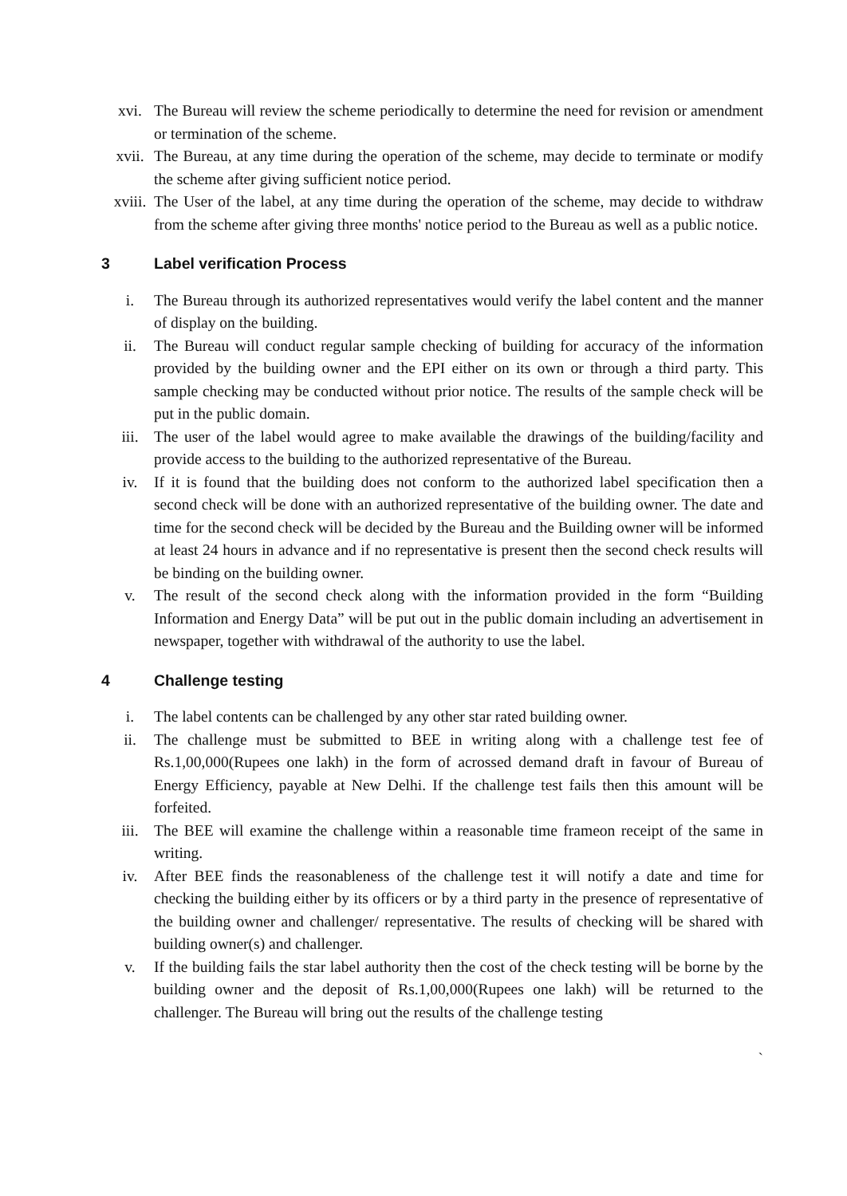xvi. The Bureau will review the scheme periodically to determine the need for revision or amendment or termination of the scheme.
xvii. The Bureau, at any time during the operation of the scheme, may decide to terminate or modify the scheme after giving sufficient notice period.
xviii. The User of the label, at any time during the operation of the scheme, may decide to withdraw from the scheme after giving three months' notice period to the Bureau as well as a public notice.
3 Label verification Process
i. The Bureau through its authorized representatives would verify the label content and the manner of display on the building.
ii. The Bureau will conduct regular sample checking of building for accuracy of the information provided by the building owner and the EPI either on its own or through a third party. This sample checking may be conducted without prior notice. The results of the sample check will be put in the public domain.
iii. The user of the label would agree to make available the drawings of the building/facility and provide access to the building to the authorized representative of the Bureau.
iv. If it is found that the building does not conform to the authorized label specification then a second check will be done with an authorized representative of the building owner. The date and time for the second check will be decided by the Bureau and the Building owner will be informed at least 24 hours in advance and if no representative is present then the second check results will be binding on the building owner.
v. The result of the second check along with the information provided in the form “Building Information and Energy Data” will be put out in the public domain including an advertisement in newspaper, together with withdrawal of the authority to use the label.
4 Challenge testing
i. The label contents can be challenged by any other star rated building owner.
ii. The challenge must be submitted to BEE in writing along with a challenge test fee of Rs.1,00,000(Rupees one lakh) in the form of acrossed demand draft in favour of Bureau of Energy Efficiency, payable at New Delhi. If the challenge test fails then this amount will be forfeited.
iii. The BEE will examine the challenge within a reasonable time frameon receipt of the same in writing.
iv. After BEE finds the reasonableness of the challenge test it will notify a date and time for checking the building either by its officers or by a third party in the presence of representative of the building owner and challenger/ representative. The results of checking will be shared with building owner(s) and challenger.
v. If the building fails the star label authority then the cost of the check testing will be borne by the building owner and the deposit of Rs.1,00,000(Rupees one lakh) will be returned to the challenger. The Bureau will bring out the results of the challenge testing
`